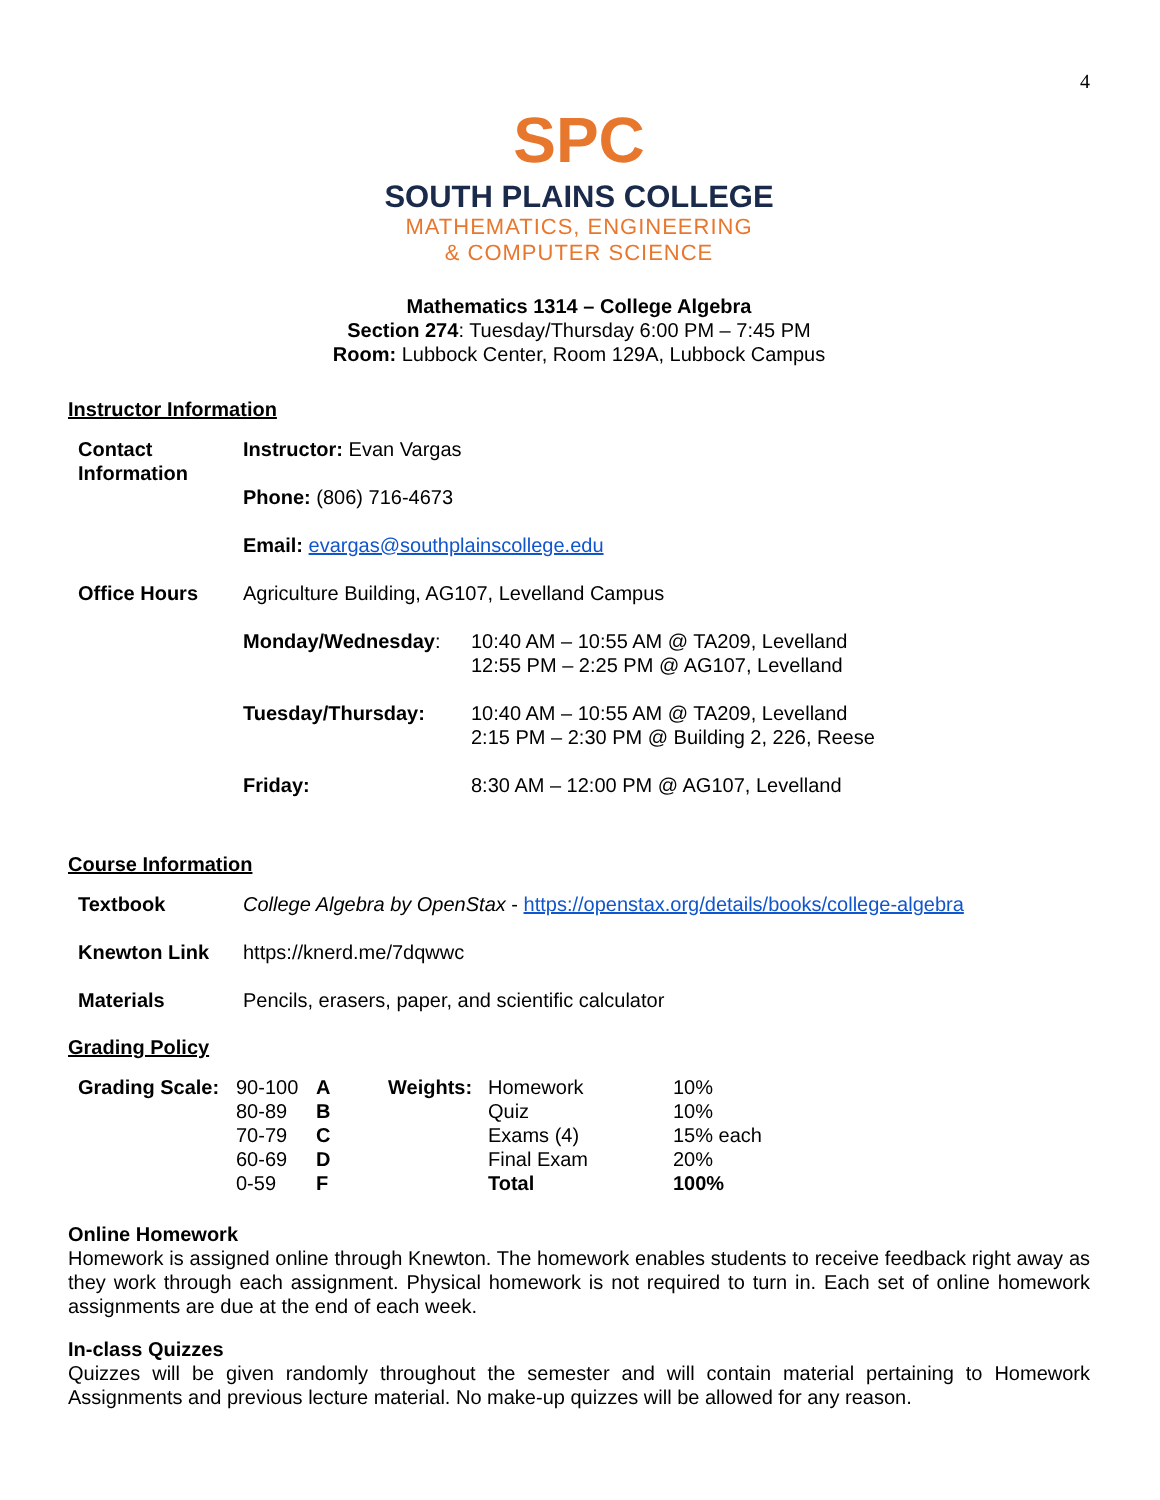4
SPC
SOUTH PLAINS COLLEGE
MATHEMATICS, ENGINEERING
& COMPUTER SCIENCE
Mathematics 1314 – College Algebra
Section 274: Tuesday/Thursday 6:00 PM – 7:45 PM
Room: Lubbock Center, Room 129A, Lubbock Campus
Instructor Information
| Contact Information | Instructor: Evan Vargas | |
| | Phone: (806) 716-4673 | |
| | Email: evargas@southplainscollege.edu | |
| Office Hours | Agriculture Building, AG107, Levelland Campus | |
| | Monday/Wednesday : | 10:40 AM – 10:55 AM @ TA209, Levelland 12:55 PM – 2:25 PM @ AG107, Levelland |
| | Tuesday/Thursday: | 10:40 AM – 10:55 AM @ TA209, Levelland 2:15 PM – 2:30 PM @ Building 2, 226, Reese |
| | Friday: | 8:30 AM – 12:00 PM @ AG107, Levelland |
Course Information
| Textbook | College Algebra by OpenStax - https://openstax.org/details/books/college-algebra |
| Knewton Link | https://knerd.me/7dqwwc |
| Materials | Pencils, erasers, paper, and scientific calculator |
Grading Policy
| Grading Scale: | 90-100 80-89 70-79 60-69 0-59 | A B C D F | Weights: | Homework Quiz Exams (4) Final Exam Total | 10% 10% 15% each 20% 100% |
Online Homework
Homework is assigned online through Knewton. The homework enables students to receive feedback right away as they work through each assignment. Physical homework is not required to turn in. Each set of online homework assignments are due at the end of each week.
In-class Quizzes
Quizzes will be given randomly throughout the semester and will contain material pertaining to Homework Assignments and previous lecture material. No make-up quizzes will be allowed for any reason.